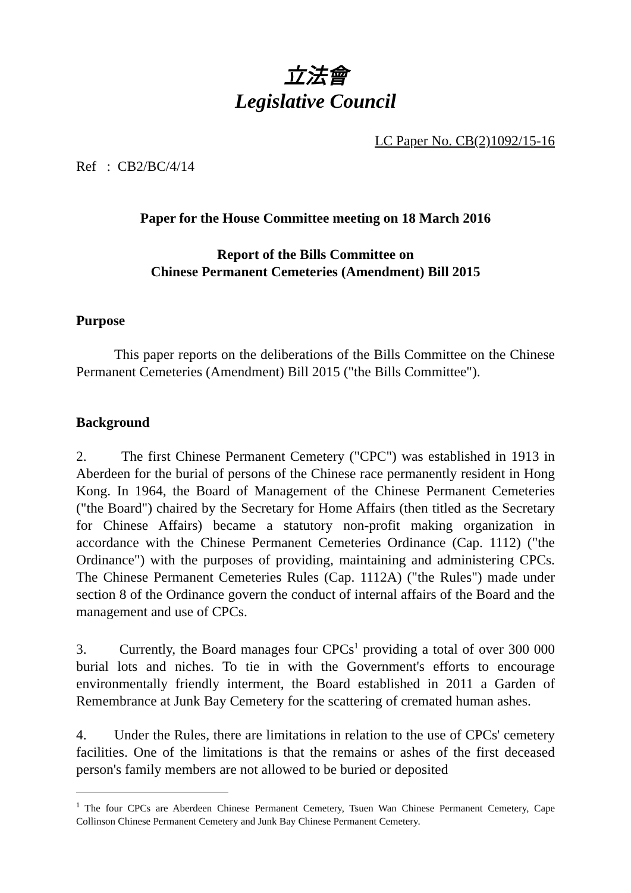立法會
Legislative Council
LC Paper No. CB(2)1092/15-16
Ref : CB2/BC/4/14
Paper for the House Committee meeting on 18 March 2016
Report of the Bills Committee on
Chinese Permanent Cemeteries (Amendment) Bill 2015
Purpose
This paper reports on the deliberations of the Bills Committee on the Chinese Permanent Cemeteries (Amendment) Bill 2015 ("the Bills Committee").
Background
2. The first Chinese Permanent Cemetery ("CPC") was established in 1913 in Aberdeen for the burial of persons of the Chinese race permanently resident in Hong Kong. In 1964, the Board of Management of the Chinese Permanent Cemeteries ("the Board") chaired by the Secretary for Home Affairs (then titled as the Secretary for Chinese Affairs) became a statutory non-profit making organization in accordance with the Chinese Permanent Cemeteries Ordinance (Cap. 1112) ("the Ordinance") with the purposes of providing, maintaining and administering CPCs. The Chinese Permanent Cemeteries Rules (Cap. 1112A) ("the Rules") made under section 8 of the Ordinance govern the conduct of internal affairs of the Board and the management and use of CPCs.
3. Currently, the Board manages four CPCs<sup>1</sup> providing a total of over 300 000 burial lots and niches. To tie in with the Government's efforts to encourage environmentally friendly interment, the Board established in 2011 a Garden of Remembrance at Junk Bay Cemetery for the scattering of cremated human ashes.
4. Under the Rules, there are limitations in relation to the use of CPCs' cemetery facilities. One of the limitations is that the remains or ashes of the first deceased person's family members are not allowed to be buried or deposited
<sup>1</sup> The four CPCs are Aberdeen Chinese Permanent Cemetery, Tsuen Wan Chinese Permanent Cemetery, Cape Collinson Chinese Permanent Cemetery and Junk Bay Chinese Permanent Cemetery.